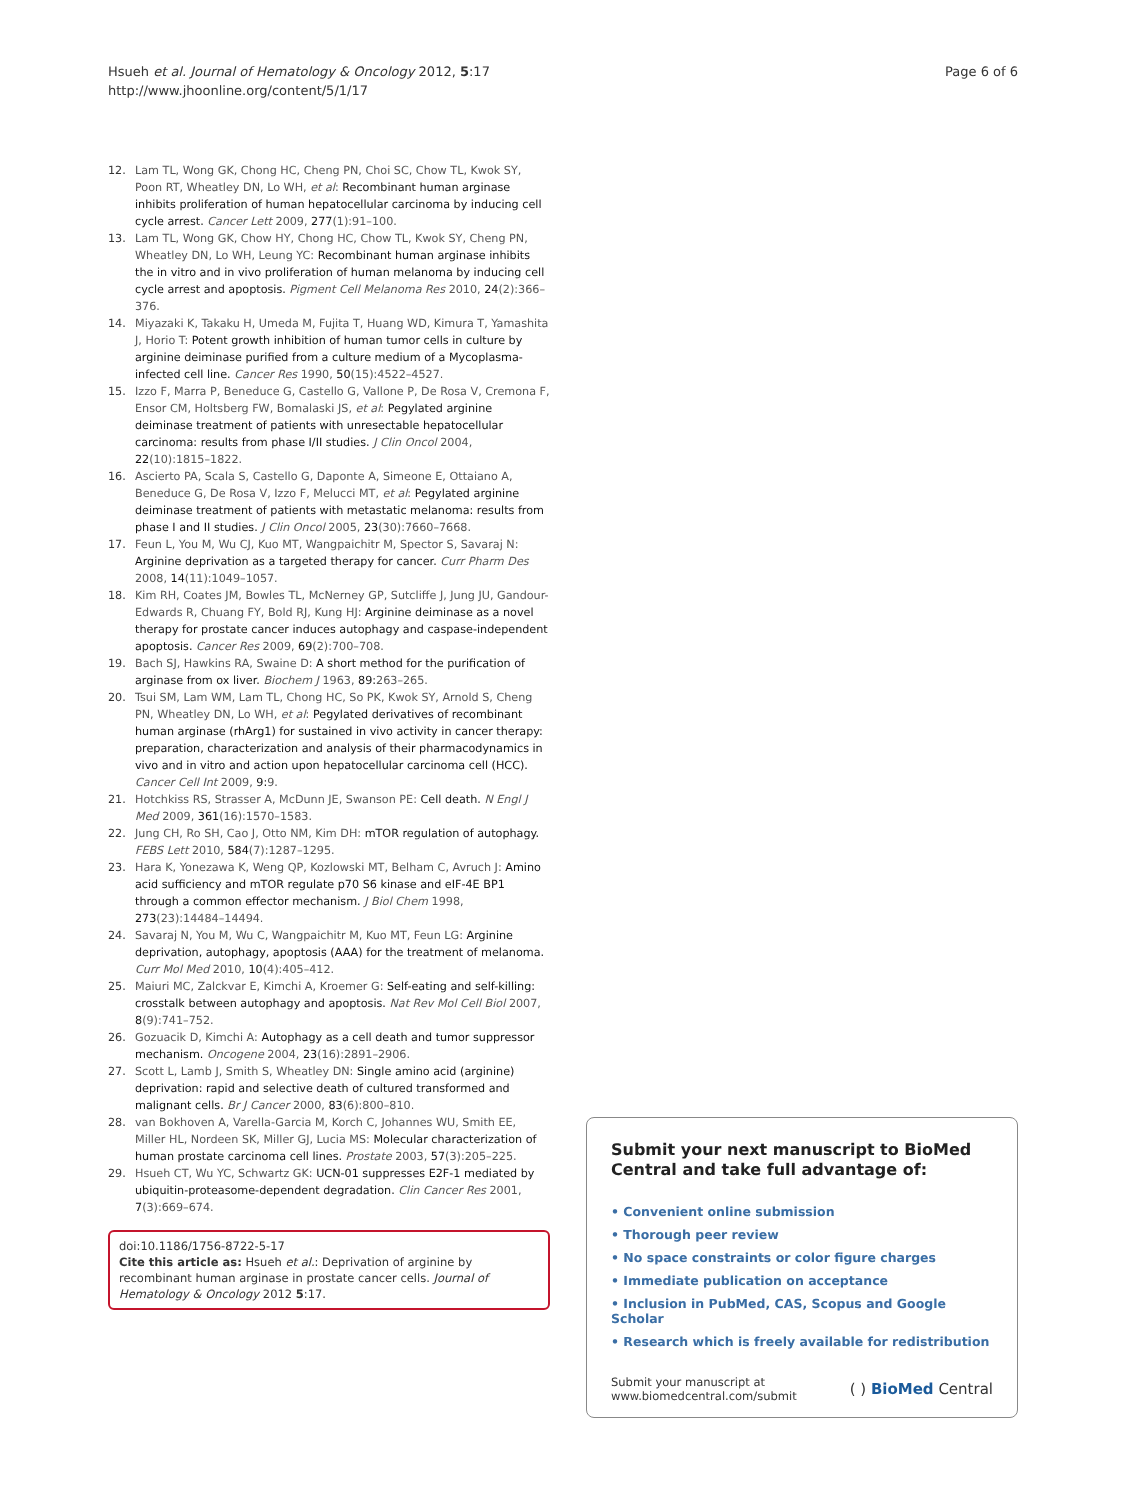Hsueh et al. Journal of Hematology & Oncology 2012, 5:17
http://www.jhoonline.org/content/5/1/17
Page 6 of 6
12. Lam TL, Wong GK, Chong HC, Cheng PN, Choi SC, Chow TL, Kwok SY, Poon RT, Wheatley DN, Lo WH, et al: Recombinant human arginase inhibits proliferation of human hepatocellular carcinoma by inducing cell cycle arrest. Cancer Lett 2009, 277(1):91–100.
13. Lam TL, Wong GK, Chow HY, Chong HC, Chow TL, Kwok SY, Cheng PN, Wheatley DN, Lo WH, Leung YC: Recombinant human arginase inhibits the in vitro and in vivo proliferation of human melanoma by inducing cell cycle arrest and apoptosis. Pigment Cell Melanoma Res 2010, 24(2):366–376.
14. Miyazaki K, Takaku H, Umeda M, Fujita T, Huang WD, Kimura T, Yamashita J, Horio T: Potent growth inhibition of human tumor cells in culture by arginine deiminase purified from a culture medium of a Mycoplasma-infected cell line. Cancer Res 1990, 50(15):4522–4527.
15. Izzo F, Marra P, Beneduce G, Castello G, Vallone P, De Rosa V, Cremona F, Ensor CM, Holtsberg FW, Bomalaski JS, et al: Pegylated arginine deiminase treatment of patients with unresectable hepatocellular carcinoma: results from phase I/II studies. J Clin Oncol 2004, 22(10):1815–1822.
16. Ascierto PA, Scala S, Castello G, Daponte A, Simeone E, Ottaiano A, Beneduce G, De Rosa V, Izzo F, Melucci MT, et al: Pegylated arginine deiminase treatment of patients with metastatic melanoma: results from phase I and II studies. J Clin Oncol 2005, 23(30):7660–7668.
17. Feun L, You M, Wu CJ, Kuo MT, Wangpaichitr M, Spector S, Savaraj N: Arginine deprivation as a targeted therapy for cancer. Curr Pharm Des 2008, 14(11):1049–1057.
18. Kim RH, Coates JM, Bowles TL, McNerney GP, Sutcliffe J, Jung JU, Gandour-Edwards R, Chuang FY, Bold RJ, Kung HJ: Arginine deiminase as a novel therapy for prostate cancer induces autophagy and caspase-independent apoptosis. Cancer Res 2009, 69(2):700–708.
19. Bach SJ, Hawkins RA, Swaine D: A short method for the purification of arginase from ox liver. Biochem J 1963, 89: 263–265.
20. Tsui SM, Lam WM, Lam TL, Chong HC, So PK, Kwok SY, Arnold S, Cheng PN, Wheatley DN, Lo WH, et al: Pegylated derivatives of recombinant human arginase (rhArg1) for sustained in vivo activity in cancer therapy: preparation, characterization and analysis of their pharmacodynamics in vivo and in vitro and action upon hepatocellular carcinoma cell (HCC). Cancer Cell Int 2009, 9: 9.
21. Hotchkiss RS, Strasser A, McDunn JE, Swanson PE: Cell death. N Engl J Med 2009, 361(16):1570–1583.
22. Jung CH, Ro SH, Cao J, Otto NM, Kim DH: mTOR regulation of autophagy. FEBS Lett 2010, 584(7):1287–1295.
23. Hara K, Yonezawa K, Weng QP, Kozlowski MT, Belham C, Avruch J: Amino acid sufficiency and mTOR regulate p70 S6 kinase and eIF-4E BP1 through a common effector mechanism. J Biol Chem 1998, 273(23):14484–14494.
24. Savaraj N, You M, Wu C, Wangpaichitr M, Kuo MT, Feun LG: Arginine deprivation, autophagy, apoptosis (AAA) for the treatment of melanoma. Curr Mol Med 2010, 10(4):405–412.
25. Maiuri MC, Zalckvar E, Kimchi A, Kroemer G: Self-eating and self-killing: crosstalk between autophagy and apoptosis. Nat Rev Mol Cell Biol 2007, 8(9):741–752.
26. Gozuacik D, Kimchi A: Autophagy as a cell death and tumor suppressor mechanism. Oncogene 2004, 23(16):2891–2906.
27. Scott L, Lamb J, Smith S, Wheatley DN: Single amino acid (arginine) deprivation: rapid and selective death of cultured transformed and malignant cells. Br J Cancer 2000, 83(6):800–810.
28. van Bokhoven A, Varella-Garcia M, Korch C, Johannes WU, Smith EE, Miller HL, Nordeen SK, Miller GJ, Lucia MS: Molecular characterization of human prostate carcinoma cell lines. Prostate 2003, 57(3):205–225.
29. Hsueh CT, Wu YC, Schwartz GK: UCN-01 suppresses E2F-1 mediated by ubiquitin-proteasome-dependent degradation. Clin Cancer Res 2001, 7(3):669–674.
doi:10.1186/1756-8722-5-17
Cite this article as: Hsueh et al.: Deprivation of arginine by recombinant human arginase in prostate cancer cells. Journal of Hematology & Oncology 2012 5:17.
Submit your next manuscript to BioMed Central and take full advantage of:
• Convenient online submission
• Thorough peer review
• No space constraints or color figure charges
• Immediate publication on acceptance
• Inclusion in PubMed, CAS, Scopus and Google Scholar
• Research which is freely available for redistribution
Submit your manuscript at
www.biomedcentral.com/submit
( ) BioMed Central